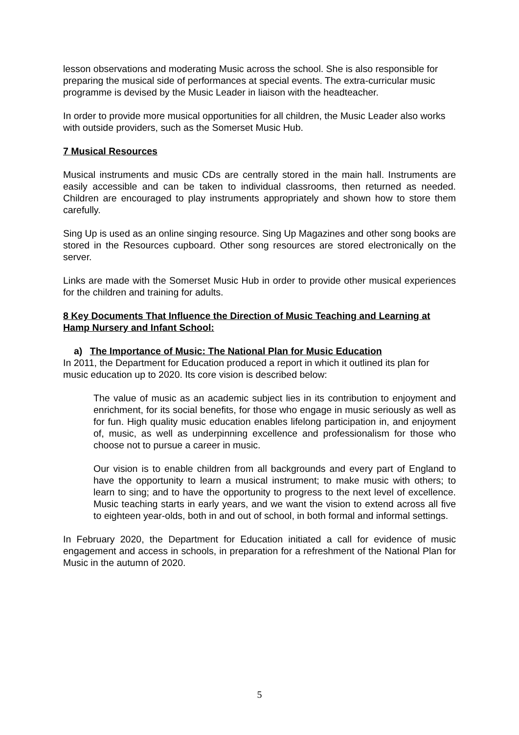lesson observations and moderating Music across the school. She is also responsible for preparing the musical side of performances at special events. The extra-curricular music programme is devised by the Music Leader in liaison with the headteacher.
In order to provide more musical opportunities for all children, the Music Leader also works with outside providers, such as the Somerset Music Hub.
7 Musical Resources
Musical instruments and music CDs are centrally stored in the main hall. Instruments are easily accessible and can be taken to individual classrooms, then returned as needed. Children are encouraged to play instruments appropriately and shown how to store them carefully.
Sing Up is used as an online singing resource. Sing Up Magazines and other song books are stored in the Resources cupboard. Other song resources are stored electronically on the server.
Links are made with the Somerset Music Hub in order to provide other musical experiences for the children and training for adults.
8 Key Documents That Influence the Direction of Music Teaching and Learning at Hamp Nursery and Infant School:
a) The Importance of Music: The National Plan for Music Education
In 2011, the Department for Education produced a report in which it outlined its plan for music education up to 2020. Its core vision is described below:
The value of music as an academic subject lies in its contribution to enjoyment and enrichment, for its social benefits, for those who engage in music seriously as well as for fun. High quality music education enables lifelong participation in, and enjoyment of, music, as well as underpinning excellence and professionalism for those who choose not to pursue a career in music.
Our vision is to enable children from all backgrounds and every part of England to have the opportunity to learn a musical instrument; to make music with others; to learn to sing; and to have the opportunity to progress to the next level of excellence. Music teaching starts in early years, and we want the vision to extend across all five to eighteen year-olds, both in and out of school, in both formal and informal settings.
In February 2020, the Department for Education initiated a call for evidence of music engagement and access in schools, in preparation for a refreshment of the National Plan for Music in the autumn of 2020.
5